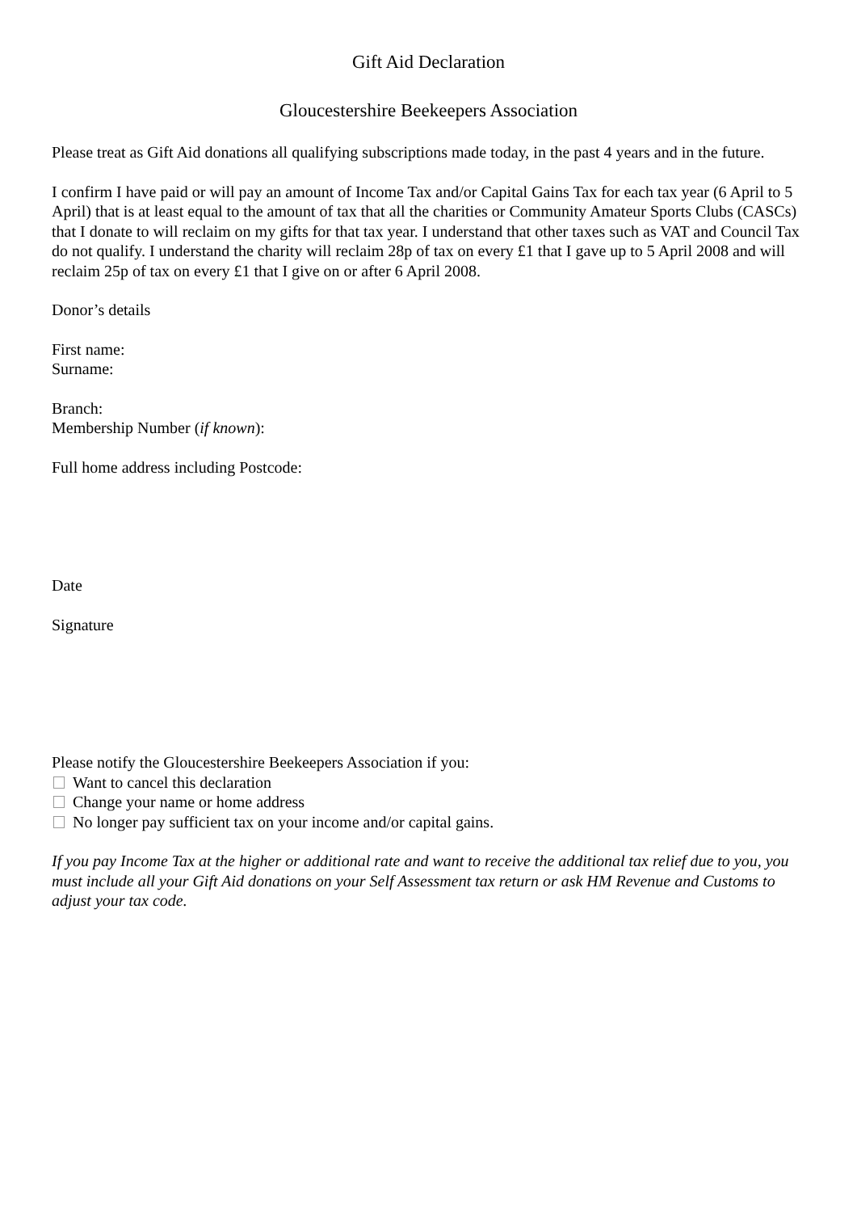Gift Aid Declaration
Gloucestershire Beekeepers Association
Please treat as Gift Aid donations all qualifying subscriptions made today, in the past 4 years and in the future.
I confirm I have paid or will pay an amount of Income Tax and/or Capital Gains Tax for each tax year (6 April to 5 April) that is at least equal to the amount of tax that all the charities or Community Amateur Sports Clubs (CASCs) that I donate to will reclaim on my gifts for that tax year. I understand that other taxes such as VAT and Council Tax do not qualify. I understand the charity will reclaim 28p of tax on every £1 that I gave up to 5 April 2008 and will reclaim 25p of tax on every £1 that I give on or after 6 April 2008.
Donor’s details
First name:
Surname:
Branch:
Membership Number (if known):
Full home address including Postcode:
Date
Signature
Please notify the Gloucestershire Beekeepers Association if you:
Want to cancel this declaration
Change your name or home address
No longer pay sufficient tax on your income and/or capital gains.
If you pay Income Tax at the higher or additional rate and want to receive the additional tax relief due to you, you must include all your Gift Aid donations on your Self Assessment tax return or ask HM Revenue and Customs to adjust your tax code.